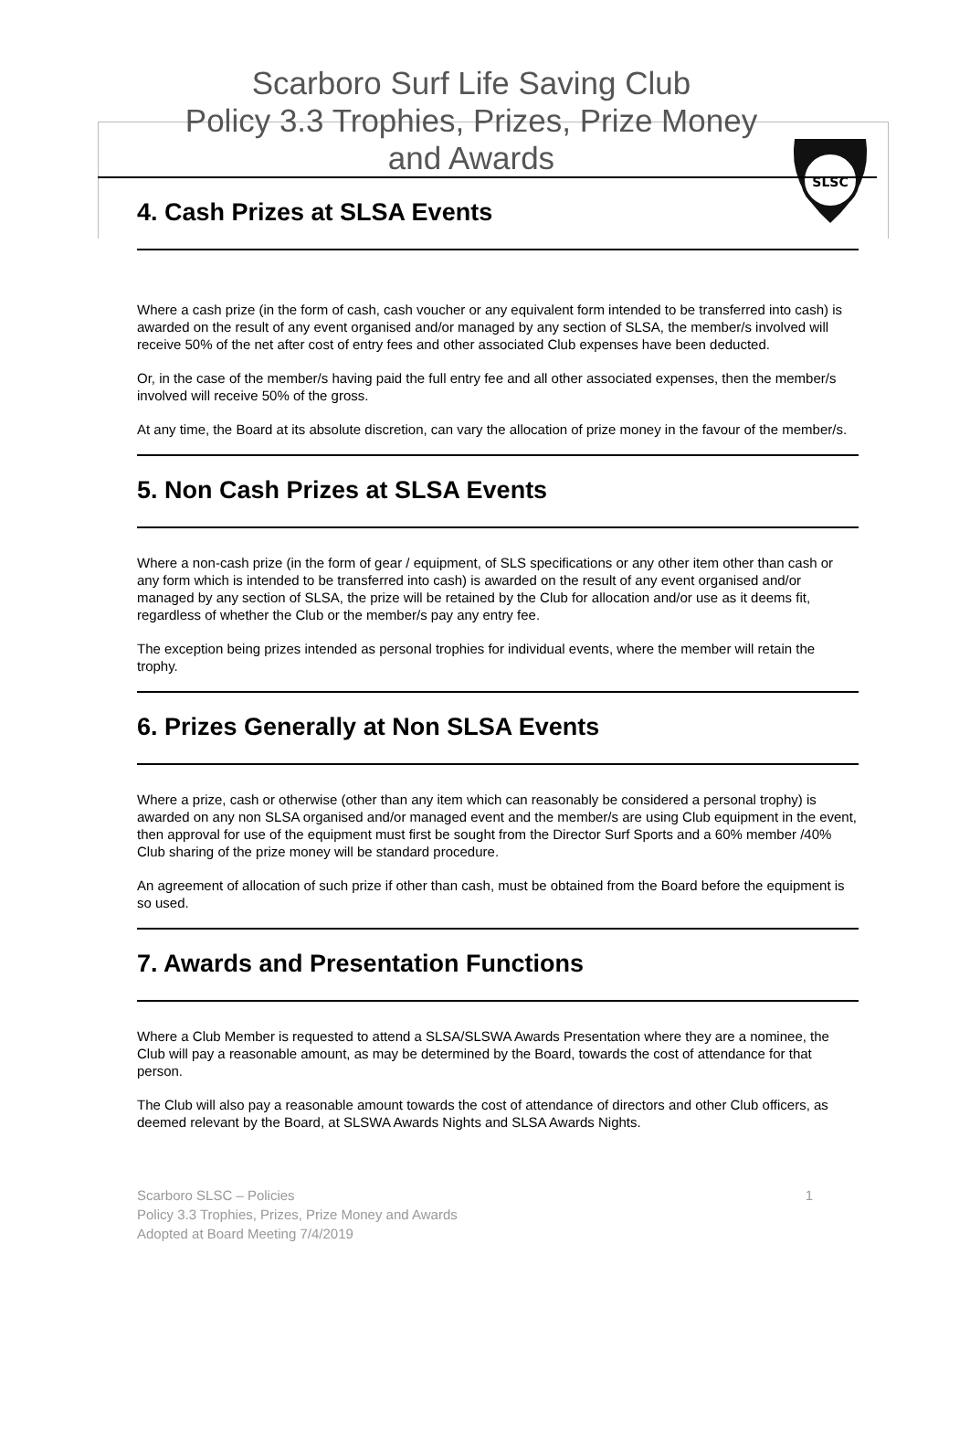SLSC
Scarboro Surf Life Saving Club
Policy 3.3 Trophies, Prizes, Prize Money
and Awards
4. Cash Prizes at SLSA Events
Where a cash prize (in the form of cash, cash voucher or any equivalent form intended to be transferred into cash) is awarded on the result of any event organised and/or managed by any section of SLSA, the member/s involved will receive 50% of the net after cost of entry fees and other associated Club expenses have been deducted.
Or, in the case of the member/s having paid the full entry fee and all other associated expenses, then the member/s involved will receive 50% of the gross.
At any time, the Board at its absolute discretion, can vary the allocation of prize money in the favour of the member/s.
5. Non Cash Prizes at SLSA Events
Where a non-cash prize (in the form of gear / equipment, of SLS specifications or any other item other than cash or any form which is intended to be transferred into cash) is awarded on the result of any event organised and/or managed by any section of SLSA, the prize will be retained by the Club for allocation and/or use as it deems fit, regardless of whether the Club or the member/s pay any entry fee.
The exception being prizes intended as personal trophies for individual events, where the member will retain the trophy.
6. Prizes Generally at Non SLSA Events
Where a prize, cash or otherwise (other than any item which can reasonably be considered a personal trophy) is awarded on any non SLSA organised and/or managed event and the member/s are using Club equipment in the event, then approval for use of the equipment must first be sought from the Director Surf Sports and a 60% member /40% Club sharing of the prize money will be standard procedure.
An agreement of allocation of such prize if other than cash, must be obtained from the Board before the equipment is so used.
7. Awards and Presentation Functions
Where a Club Member is requested to attend a SLSA/SLSWA Awards Presentation where they are a nominee, the Club will pay a reasonable amount, as may be determined by the Board, towards the cost of attendance for that person.
The Club will also pay a reasonable amount towards the cost of attendance of directors and other Club officers, as deemed relevant by the Board, at SLSWA Awards Nights and SLSA Awards Nights.
Scarboro SLSC – Policies
Policy 3.3 Trophies, Prizes, Prize Money and Awards
Adopted at Board Meeting 7/4/2019
1